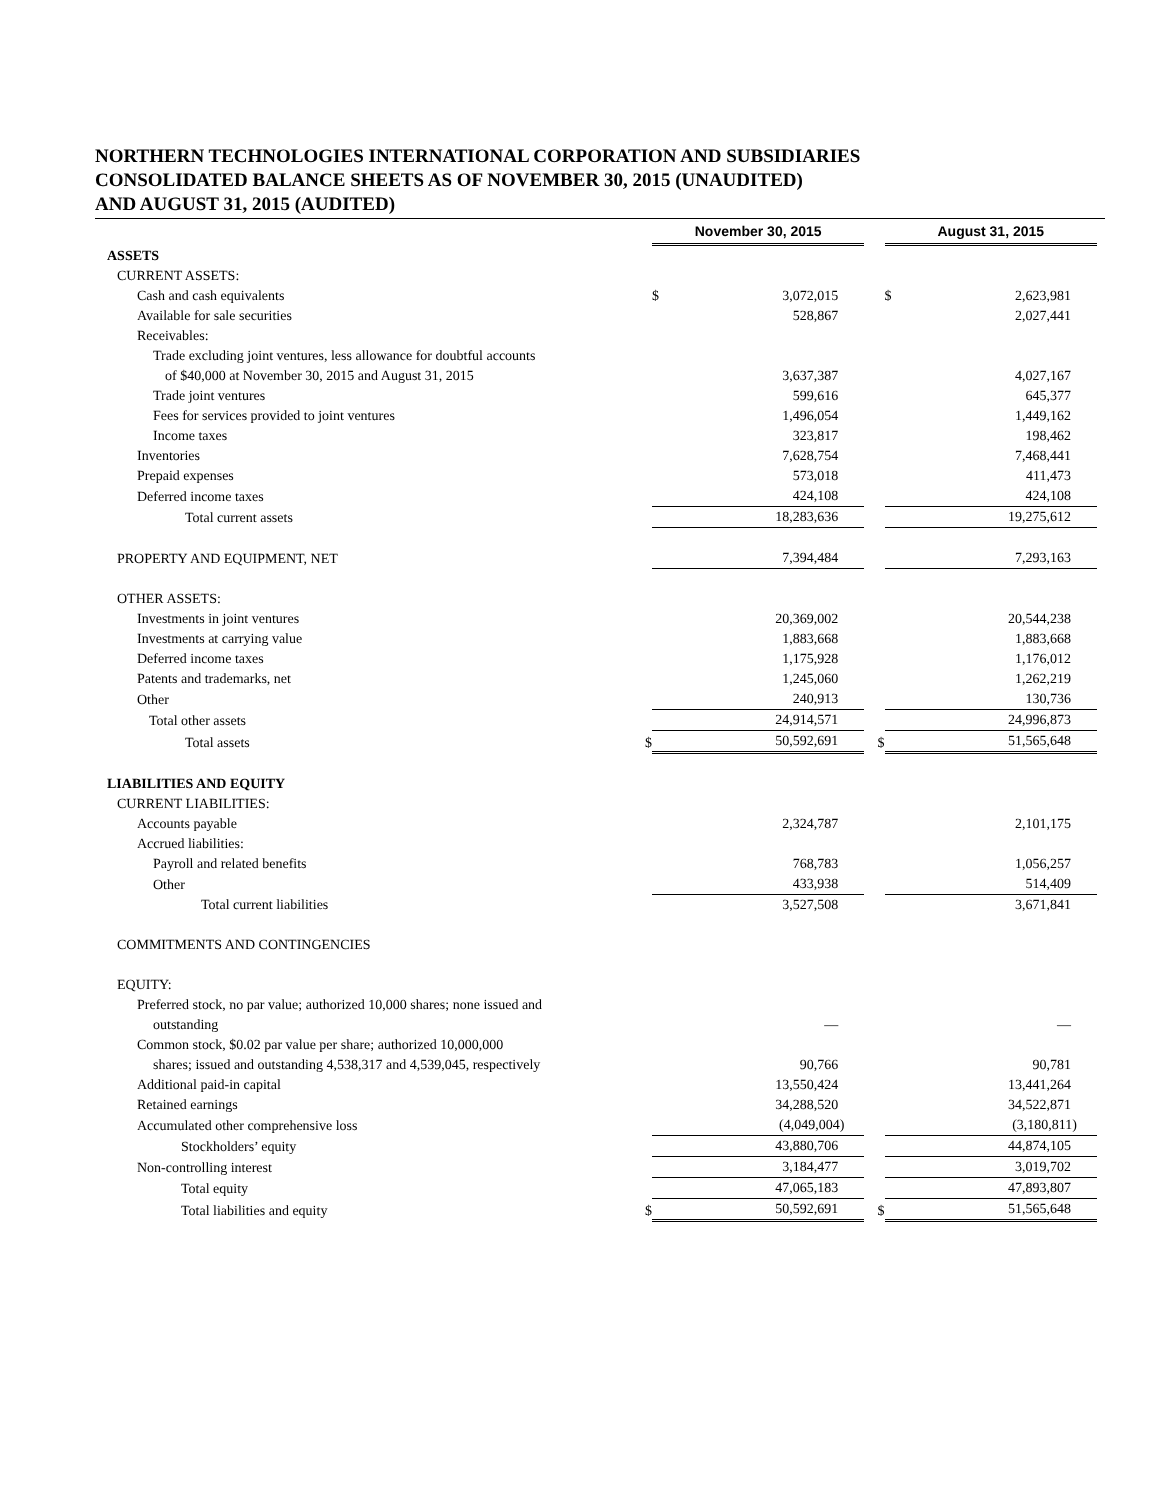NORTHERN TECHNOLOGIES INTERNATIONAL CORPORATION AND SUBSIDIARIES
CONSOLIDATED BALANCE SHEETS AS OF NOVEMBER 30, 2015 (UNAUDITED)
AND AUGUST 31, 2015 (AUDITED)
| | | November 30, 2015 | | | August 31, 2015 | |
| ASSETS | | | | | | |
| CURRENT ASSETS: | | | | | | |
| Cash and cash equivalents | | $ | 3,072,015 | | $ | 2,623,981 |
| Available for sale securities | | | 528,867 | | | 2,027,441 |
| Receivables: | | | | | | |
| Trade excluding joint ventures, less allowance for doubtful accounts | | | | | | |
| of $40,000 at November 30, 2015 and August 31, 2015 | | | 3,637,387 | | | 4,027,167 |
| Trade joint ventures | | | 599,616 | | | 645,377 |
| Fees for services provided to joint ventures | | | 1,496,054 | | | 1,449,162 |
| Income taxes | | | 323,817 | | | 198,462 |
| Inventories | | | 7,628,754 | | | 7,468,441 |
| Prepaid expenses | | | 573,018 | | | 411,473 |
| Deferred income taxes | | | 424,108 | | | 424,108 |
| Total current assets | | | 18,283,636 | | | 19,275,612 |
| PROPERTY AND EQUIPMENT, NET | | | 7,394,484 | | | 7,293,163 |
| OTHER ASSETS: | | | | | | |
| Investments in joint ventures | | | 20,369,002 | | | 20,544,238 |
| Investments at carrying value | | | 1,883,668 | | | 1,883,668 |
| Deferred income taxes | | | 1,175,928 | | | 1,176,012 |
| Patents and trademarks, net | | | 1,245,060 | | | 1,262,219 |
| Other | | | 240,913 | | | 130,736 |
| Total other assets | | | 24,914,571 | | | 24,996,873 |
| Total assets | $ | | 50,592,691 | $ | | 51,565,648 |
| LIABILITIES AND EQUITY | | | | | | |
| CURRENT LIABILITIES: | | | | | | |
| Accounts payable | | | 2,324,787 | | | 2,101,175 |
| Accrued liabilities: | | | | | | |
| Payroll and related benefits | | | 768,783 | | | 1,056,257 |
| Other | | | 433,938 | | | 514,409 |
| Total current liabilities | | | 3,527,508 | | | 3,671,841 |
| COMMITMENTS AND CONTINGENCIES | | | | | | |
| EQUITY: | | | | | | |
| Preferred stock, no par value; authorized 10,000 shares; none issued and | | | | | | |
| outstanding | | | — | | | — |
| Common stock, $0.02 par value per share; authorized 10,000,000 | | | | | | |
| shares; issued and outstanding 4,538,317 and 4,539,045, respectively | | | 90,766 | | | 90,781 |
| Additional paid-in capital | | | 13,550,424 | | | 13,441,264 |
| Retained earnings | | | 34,288,520 | | | 34,522,871 |
| Accumulated other comprehensive loss | | | (4,049,004) | | | (3,180,811) |
| Stockholders’ equity | | | 43,880,706 | | | 44,874,105 |
| Non-controlling interest | | | 3,184,477 | | | 3,019,702 |
| Total equity | | | 47,065,183 | | | 47,893,807 |
| Total liabilities and equity | $ | | 50,592,691 | $ | | 51,565,648 |